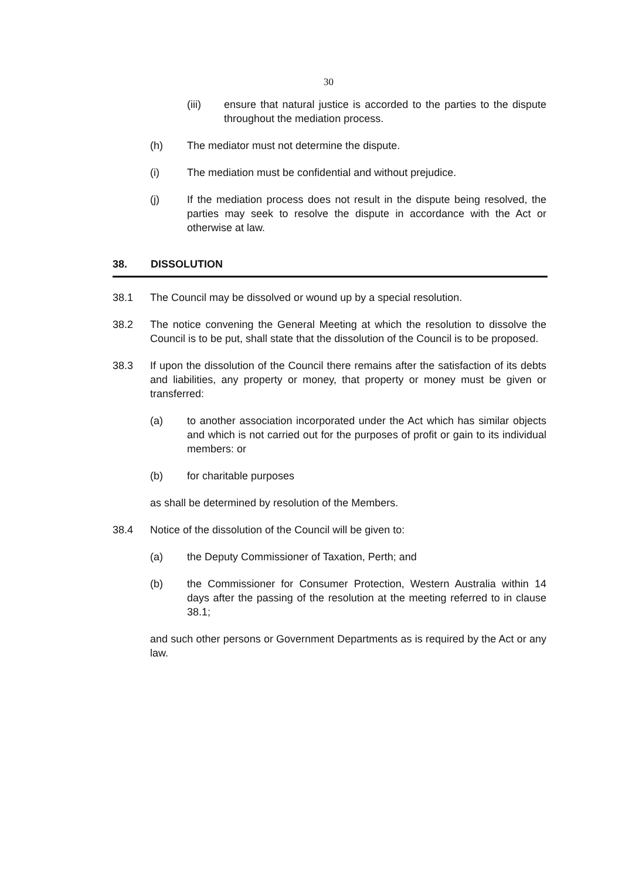30
(iii) ensure that natural justice is accorded to the parties to the dispute throughout the mediation process.
(h) The mediator must not determine the dispute.
(i) The mediation must be confidential and without prejudice.
(j) If the mediation process does not result in the dispute being resolved, the parties may seek to resolve the dispute in accordance with the Act or otherwise at law.
38. DISSOLUTION
38.1 The Council may be dissolved or wound up by a special resolution.
38.2 The notice convening the General Meeting at which the resolution to dissolve the Council is to be put, shall state that the dissolution of the Council is to be proposed.
38.3 If upon the dissolution of the Council there remains after the satisfaction of its debts and liabilities, any property or money, that property or money must be given or transferred:
(a) to another association incorporated under the Act which has similar objects and which is not carried out for the purposes of profit or gain to its individual members: or
(b) for charitable purposes
as shall be determined by resolution of the Members.
38.4 Notice of the dissolution of the Council will be given to:
(a) the Deputy Commissioner of Taxation, Perth; and
(b) the Commissioner for Consumer Protection, Western Australia within 14 days after the passing of the resolution at the meeting referred to in clause 38.1;
and such other persons or Government Departments as is required by the Act or any law.